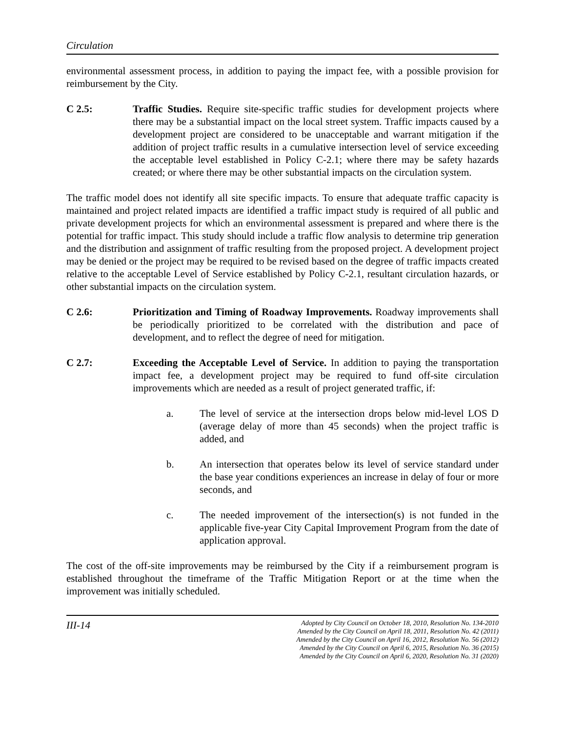Circulation
environmental assessment process, in addition to paying the impact fee, with a possible provision for reimbursement by the City.
C 2.5: Traffic Studies. Require site-specific traffic studies for development projects where there may be a substantial impact on the local street system. Traffic impacts caused by a development project are considered to be unacceptable and warrant mitigation if the addition of project traffic results in a cumulative intersection level of service exceeding the acceptable level established in Policy C-2.1; where there may be safety hazards created; or where there may be other substantial impacts on the circulation system.
The traffic model does not identify all site specific impacts. To ensure that adequate traffic capacity is maintained and project related impacts are identified a traffic impact study is required of all public and private development projects for which an environmental assessment is prepared and where there is the potential for traffic impact. This study should include a traffic flow analysis to determine trip generation and the distribution and assignment of traffic resulting from the proposed project. A development project may be denied or the project may be required to be revised based on the degree of traffic impacts created relative to the acceptable Level of Service established by Policy C-2.1, resultant circulation hazards, or other substantial impacts on the circulation system.
C 2.6: Prioritization and Timing of Roadway Improvements. Roadway improvements shall be periodically prioritized to be correlated with the distribution and pace of development, and to reflect the degree of need for mitigation.
C 2.7: Exceeding the Acceptable Level of Service. In addition to paying the transportation impact fee, a development project may be required to fund off-site circulation improvements which are needed as a result of project generated traffic, if:
a. The level of service at the intersection drops below mid-level LOS D (average delay of more than 45 seconds) when the project traffic is added, and
b. An intersection that operates below its level of service standard under the base year conditions experiences an increase in delay of four or more seconds, and
c. The needed improvement of the intersection(s) is not funded in the applicable five-year City Capital Improvement Program from the date of application approval.
The cost of the off-site improvements may be reimbursed by the City if a reimbursement program is established throughout the timeframe of the Traffic Mitigation Report or at the time when the improvement was initially scheduled.
III-14
Adopted by City Council on October 18, 2010, Resolution No. 134-2010
Amended by the City Council on April 18, 2011, Resolution No. 42 (2011)
Amended by the City Council on April 16, 2012, Resolution No. 56 (2012)
Amended by the City Council on April 6, 2015, Resolution No. 36 (2015)
Amended by the City Council on April 6, 2020, Resolution No. 31 (2020)